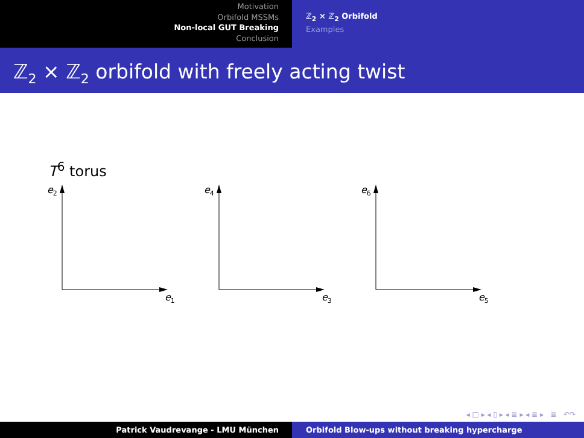Motivation
Orbifold MSSMs
Non-local GUT Breaking
Conclusion
ℤ<sub>2</sub> × ℤ<sub>2</sub> Orbifold
Examples
ℤ<sub>2</sub> × ℤ<sub>2</sub> orbifold with freely acting twist
T<sup>6</sup> torus
e2
e1
e4
e3
e6
e5
◂ □ ▸ ◂ ▯ ▸ ◂ ≣ ▸ ◂ ≣ ▸ ≣ ↶↷
Patrick Vaudrevange - LMU München Orbifold Blow-ups without breaking hypercharge